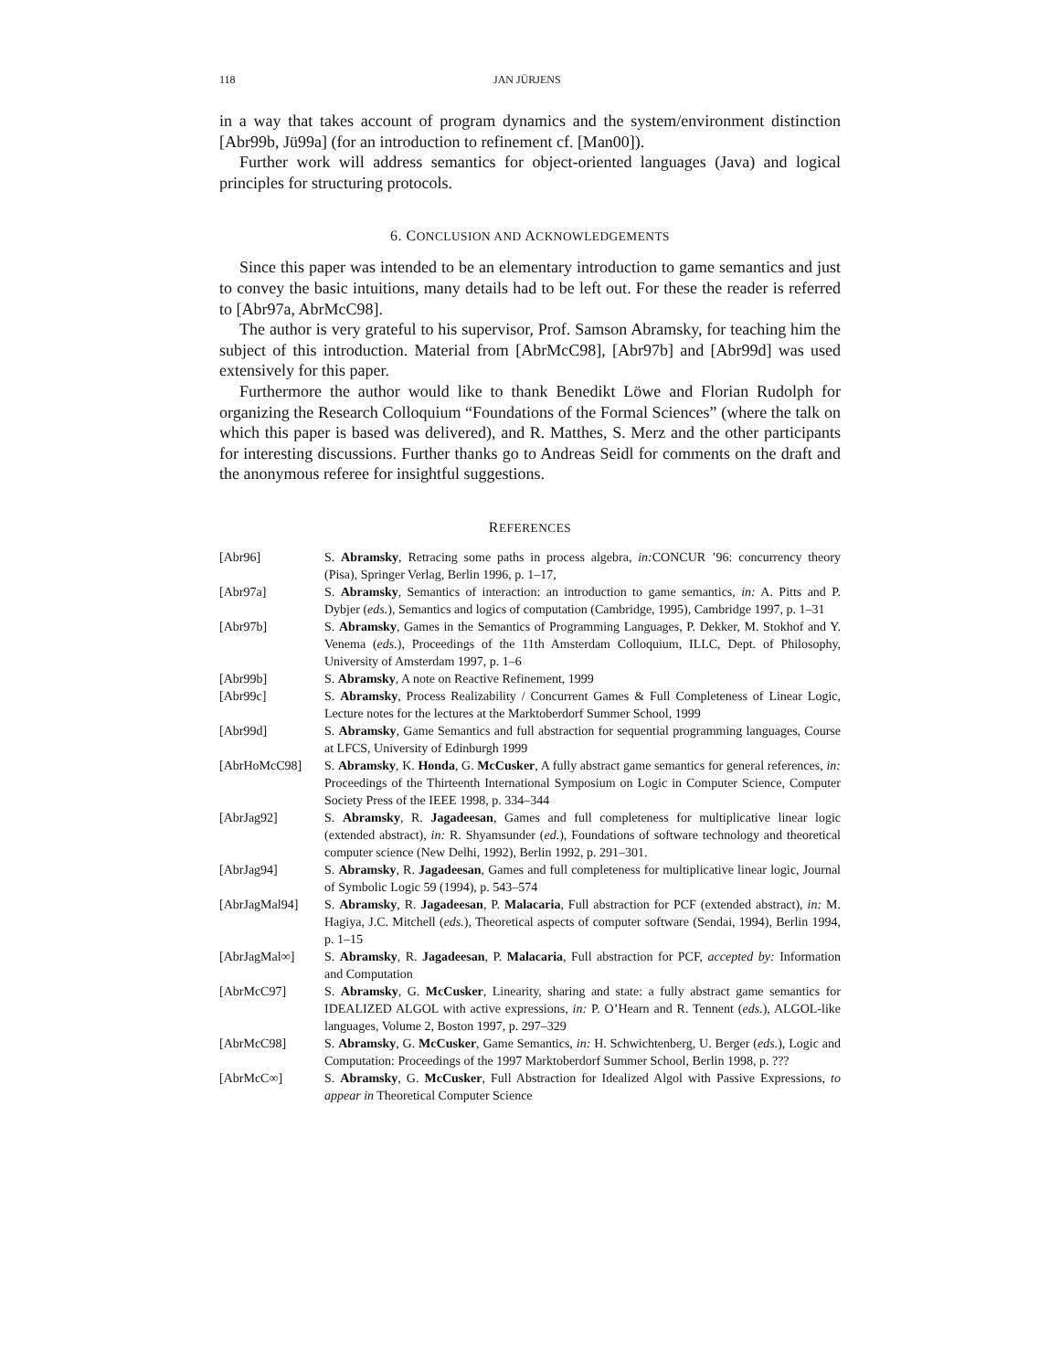118 JAN JÜRJENS
in a way that takes account of program dynamics and the system/environment distinction [Abr99b, Jü99a] (for an introduction to refinement cf. [Man00]).
Further work will address semantics for object-oriented languages (Java) and logical principles for structuring protocols.
6. CONCLUSION AND ACKNOWLEDGEMENTS
Since this paper was intended to be an elementary introduction to game semantics and just to convey the basic intuitions, many details had to be left out. For these the reader is referred to [Abr97a, AbrMcC98].
The author is very grateful to his supervisor, Prof. Samson Abramsky, for teaching him the subject of this introduction. Material from [AbrMcC98], [Abr97b] and [Abr99d] was used extensively for this paper.
Furthermore the author would like to thank Benedikt Löwe and Florian Rudolph for organizing the Research Colloquium “Foundations of the Formal Sciences” (where the talk on which this paper is based was delivered), and R. Matthes, S. Merz and the other participants for interesting discussions. Further thanks go to Andreas Seidl for comments on the draft and the anonymous referee for insightful suggestions.
REFERENCES
| [Abr96] | S. Abramsky , Retracing some paths in process algebra, in: CONCUR ’96: concurrency theory (Pisa), Springer Verlag, Berlin 1996, p. 1–17, |
| [Abr97a] | S. Abramsky , Semantics of interaction: an introduction to game semantics, in: A. Pitts and P. Dybjer ( eds. ), Semantics and logics of computation (Cambridge, 1995), Cambridge 1997, p. 1–31 |
| [Abr97b] | S. Abramsky , Games in the Semantics of Programming Languages, P. Dekker, M. Stokhof and Y. Venema ( eds. ), Proceedings of the 11th Amsterdam Colloquium, ILLC, Dept. of Philosophy, University of Amsterdam 1997, p. 1–6 |
| [Abr99b] | S. Abramsky , A note on Reactive Refinement, 1999 |
| [Abr99c] | S. Abramsky , Process Realizability / Concurrent Games & Full Completeness of Linear Logic, Lecture notes for the lectures at the Marktoberdorf Summer School, 1999 |
| [Abr99d] | S. Abramsky , Game Semantics and full abstraction for sequential programming languages, Course at LFCS, University of Edinburgh 1999 |
| [AbrHoMcC98] | S. Abramsky , K. Honda , G. McCusker , A fully abstract game semantics for general references, in: Proceedings of the Thirteenth International Symposium on Logic in Computer Science, Computer Society Press of the IEEE 1998, p. 334–344 |
| [AbrJag92] | S. Abramsky , R. Jagadeesan , Games and full completeness for multiplicative linear logic (extended abstract), in: R. Shyamsunder ( ed. ), Foundations of software technology and theoretical computer science (New Delhi, 1992), Berlin 1992, p. 291–301. |
| [AbrJag94] | S. Abramsky , R. Jagadeesan , Games and full completeness for multiplicative linear logic, Journal of Symbolic Logic 59 (1994), p. 543–574 |
| [AbrJagMal94] | S. Abramsky , R. Jagadeesan , P. Malacaria , Full abstraction for PCF (extended abstract), in: M. Hagiya, J.C. Mitchell ( eds. ), Theoretical aspects of computer software (Sendai, 1994), Berlin 1994, p. 1–15 |
| [AbrJagMal∞] | S. Abramsky , R. Jagadeesan , P. Malacaria , Full abstraction for PCF, accepted by: Information and Computation |
| [AbrMcC97] | S. Abramsky , G. McCusker , Linearity, sharing and state: a fully abstract game semantics for IDEALIZED ALGOL with active expressions, in: P. O’Hearn and R. Tennent ( eds. ), ALGOL-like languages, Volume 2, Boston 1997, p. 297–329 |
| [AbrMcC98] | S. Abramsky , G. McCusker , Game Semantics, in: H. Schwichtenberg, U. Berger ( eds. ), Logic and Computation: Proceedings of the 1997 Marktoberdorf Summer School, Berlin 1998, p. ??? |
| [AbrMcC∞] | S. Abramsky , G. McCusker , Full Abstraction for Idealized Algol with Passive Expressions, to appear in Theoretical Computer Science |